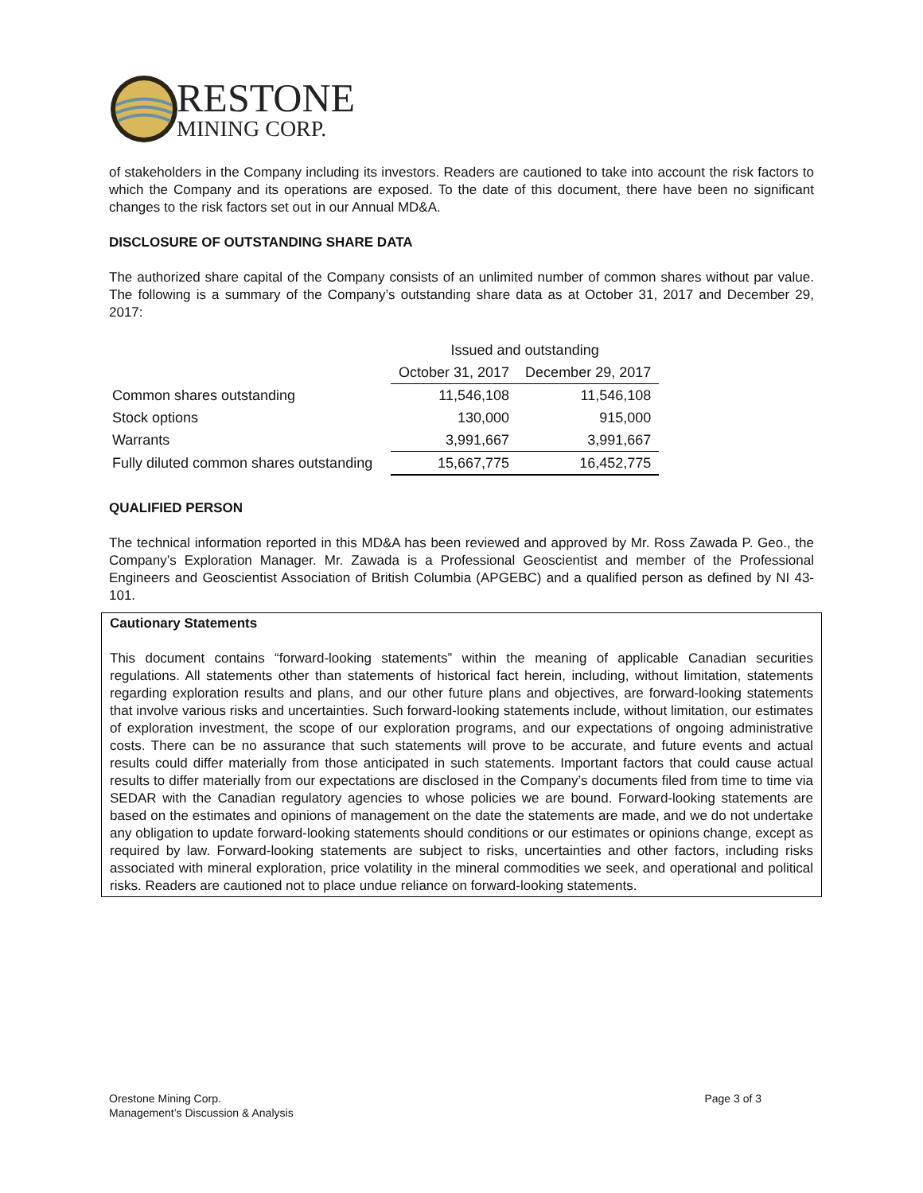RESTONE
MINING CORP.
of stakeholders in the Company including its investors. Readers are cautioned to take into account the risk factors to which the Company and its operations are exposed. To the date of this document, there have been no significant changes to the risk factors set out in our Annual MD&A.
DISCLOSURE OF OUTSTANDING SHARE DATA
The authorized share capital of the Company consists of an unlimited number of common shares without par value. The following is a summary of the Company’s outstanding share data as at October 31, 2017 and December 29, 2017:
| | Issued and outstanding | |
| --- | --- | --- |
| | October 31, 2017 | December 29, 2017 |
| Common shares outstanding | 11,546,108 | 11,546,108 |
| Stock options | 130,000 | 915,000 |
| Warrants | 3,991,667 | 3,991,667 |
| Fully diluted common shares outstanding | 15,667,775 | 16,452,775 |
QUALIFIED PERSON
The technical information reported in this MD&A has been reviewed and approved by Mr. Ross Zawada P. Geo., the Company’s Exploration Manager. Mr. Zawada is a Professional Geoscientist and member of the Professional Engineers and Geoscientist Association of British Columbia (APGEBC) and a qualified person as defined by NI 43- 101.
Cautionary Statements
This document contains “forward-looking statements” within the meaning of applicable Canadian securities regulations. All statements other than statements of historical fact herein, including, without limitation, statements regarding exploration results and plans, and our other future plans and objectives, are forward-looking statements that involve various risks and uncertainties. Such forward-looking statements include, without limitation, our estimates of exploration investment, the scope of our exploration programs, and our expectations of ongoing administrative costs. There can be no assurance that such statements will prove to be accurate, and future events and actual results could differ materially from those anticipated in such statements. Important factors that could cause actual results to differ materially from our expectations are disclosed in the Company’s documents filed from time to time via SEDAR with the Canadian regulatory agencies to whose policies we are bound. Forward-looking statements are based on the estimates and opinions of management on the date the statements are made, and we do not undertake any obligation to update forward-looking statements should conditions or our estimates or opinions change, except as required by law. Forward-looking statements are subject to risks, uncertainties and other factors, including risks associated with mineral exploration, price volatility in the mineral commodities we seek, and operational and political risks. Readers are cautioned not to place undue reliance on forward-looking statements.
Orestone Mining Corp.
Management’s Discussion & Analysis
Page 3 of 3